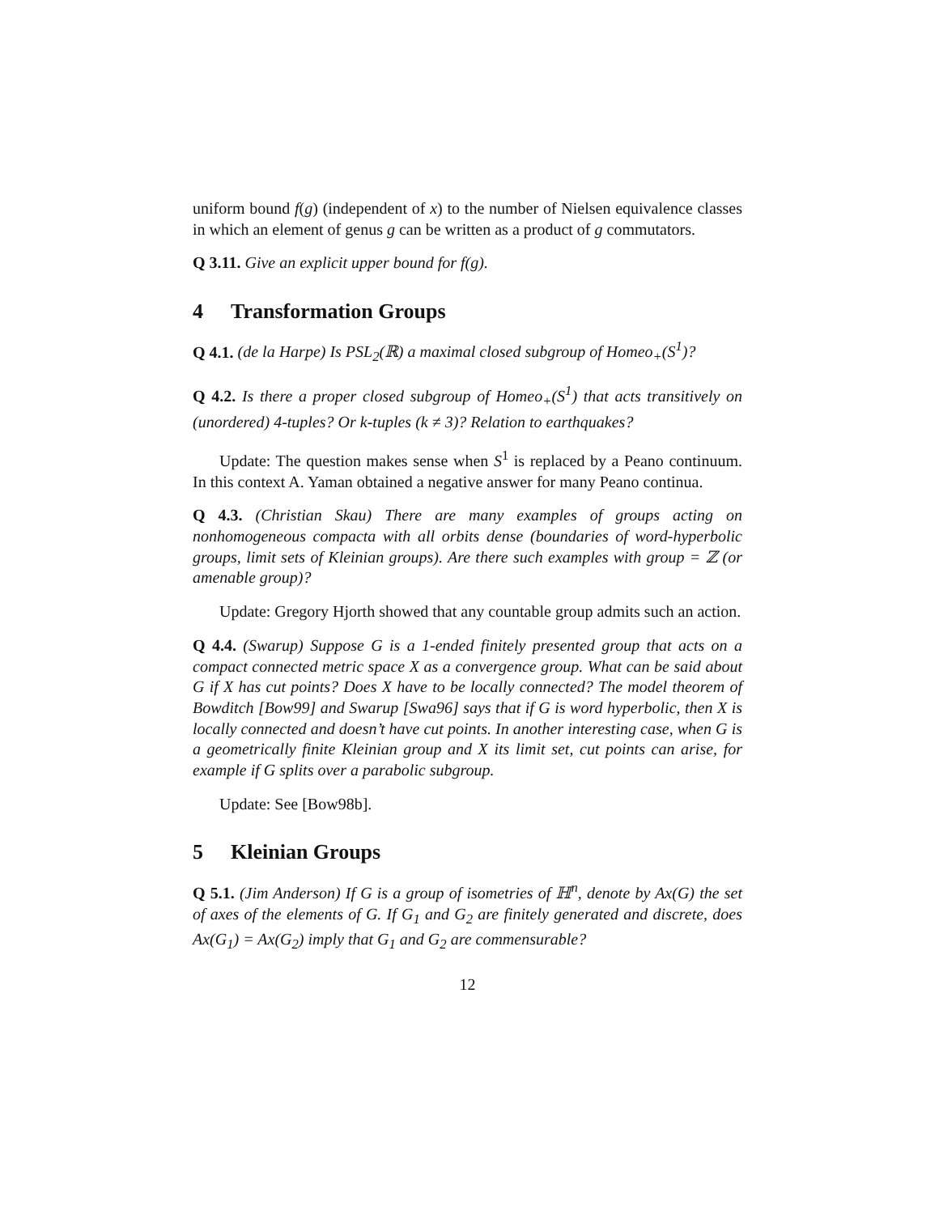uniform bound f(g) (independent of x) to the number of Nielsen equivalence classes in which an element of genus g can be written as a product of g commutators.
Q 3.11. Give an explicit upper bound for f(g).
4 Transformation Groups
Q 4.1. (de la Harpe) Is PSL<sub>2</sub>(ℝ) a maximal closed subgroup of Homeo<sub>+</sub>(S<sup>1</sup>)?
Q 4.2. Is there a proper closed subgroup of Homeo<sub>+</sub>(S<sup>1</sup>) that acts transitively on (unordered) 4-tuples? Or k-tuples (k ≠ 3)? Relation to earthquakes?
Update: The question makes sense when S<sup>1</sup> is replaced by a Peano continuum. In this context A. Yaman obtained a negative answer for many Peano continua.
Q 4.3. (Christian Skau) There are many examples of groups acting on nonhomogeneous compacta with all orbits dense (boundaries of word-hyperbolic groups, limit sets of Kleinian groups). Are there such examples with group = ℤ (or amenable group)?
Update: Gregory Hjorth showed that any countable group admits such an action.
Q 4.4. (Swarup) Suppose G is a 1-ended finitely presented group that acts on a compact connected metric space X as a convergence group. What can be said about G if X has cut points? Does X have to be locally connected? The model theorem of Bowditch [Bow99] and Swarup [Swa96] says that if G is word hyperbolic, then X is locally connected and doesn’t have cut points. In another interesting case, when G is a geometrically finite Kleinian group and X its limit set, cut points can arise, for example if G splits over a parabolic subgroup.
Update: See [Bow98b].
5 Kleinian Groups
Q 5.1. (Jim Anderson) If G is a group of isometries of ℍ<sup>n</sup>, denote by Ax(G) the set of axes of the elements of G. If G<sub>1</sub> and G<sub>2</sub> are finitely generated and discrete, does Ax(G<sub>1</sub>) = Ax(G<sub>2</sub>) imply that G<sub>1</sub> and G<sub>2</sub> are commensurable?
12